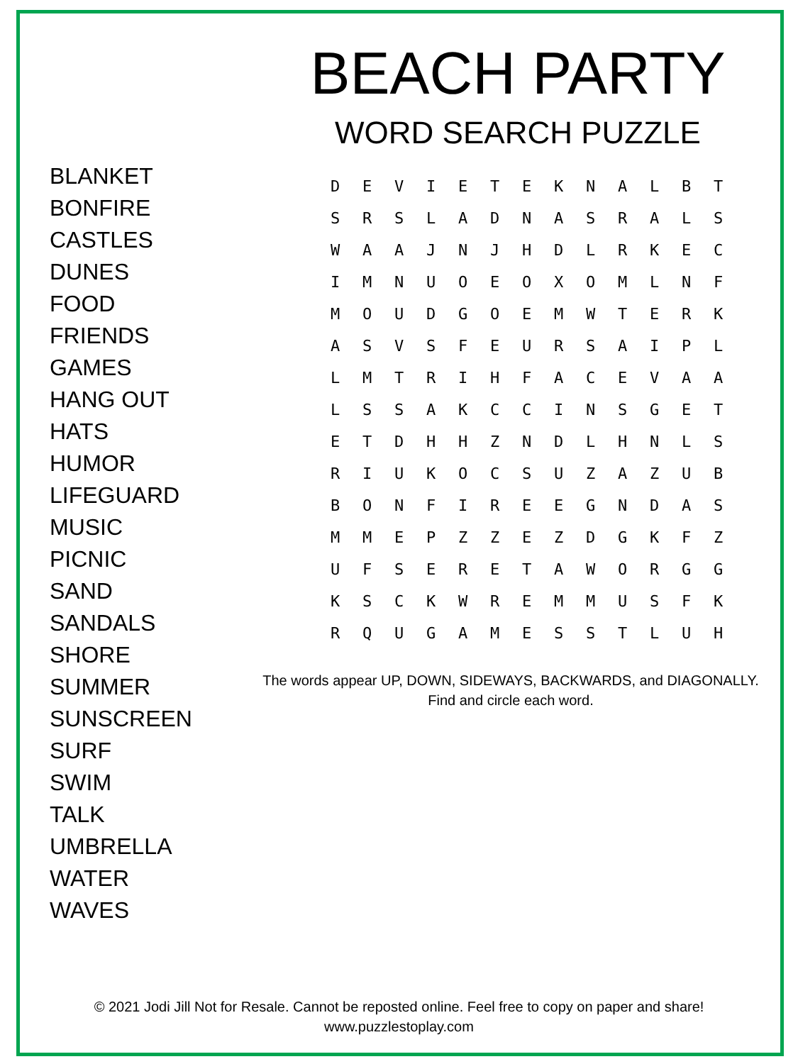BEACH PARTY
WORD SEARCH PUZZLE
BLANKET
BONFIRE
CASTLES
DUNES
FOOD
FRIENDS
GAMES
HANG OUT
HATS
HUMOR
LIFEGUARD
MUSIC
PICNIC
SAND
SANDALS
SHORE
SUMMER
SUNSCREEN
SURF
SWIM
TALK
UMBRELLA
WATER
WAVES
| D | E | V | I | E | T | E | K | N | A | L | B | T |
| S | R | S | L | A | D | N | A | S | R | A | L | S |
| W | A | A | J | N | J | H | D | L | R | K | E | C |
| I | M | N | U | O | E | O | X | O | M | L | N | F |
| M | O | U | D | G | O | E | M | W | T | E | R | K |
| A | S | V | S | F | E | U | R | S | A | I | P | L |
| L | M | T | R | I | H | F | A | C | E | V | A | A |
| L | S | S | A | K | C | C | I | N | S | G | E | T |
| E | T | D | H | H | Z | N | D | L | H | N | L | S |
| R | I | U | K | O | C | S | U | Z | A | Z | U | B |
| B | O | N | F | I | R | E | E | G | N | D | A | S |
| M | M | E | P | Z | Z | E | Z | D | G | K | F | Z |
| U | F | S | E | R | E | T | A | W | O | R | G | G |
| K | S | C | K | W | R | E | M | M | U | S | F | K |
| R | Q | U | G | A | M | E | S | S | T | L | U | H |
The words appear UP, DOWN, SIDEWAYS, BACKWARDS, and DIAGONALLY.
Find and circle each word.
© 2021 Jodi Jill Not for Resale. Cannot be reposted online. Feel free to copy on paper and share!
www.puzzlestoplay.com